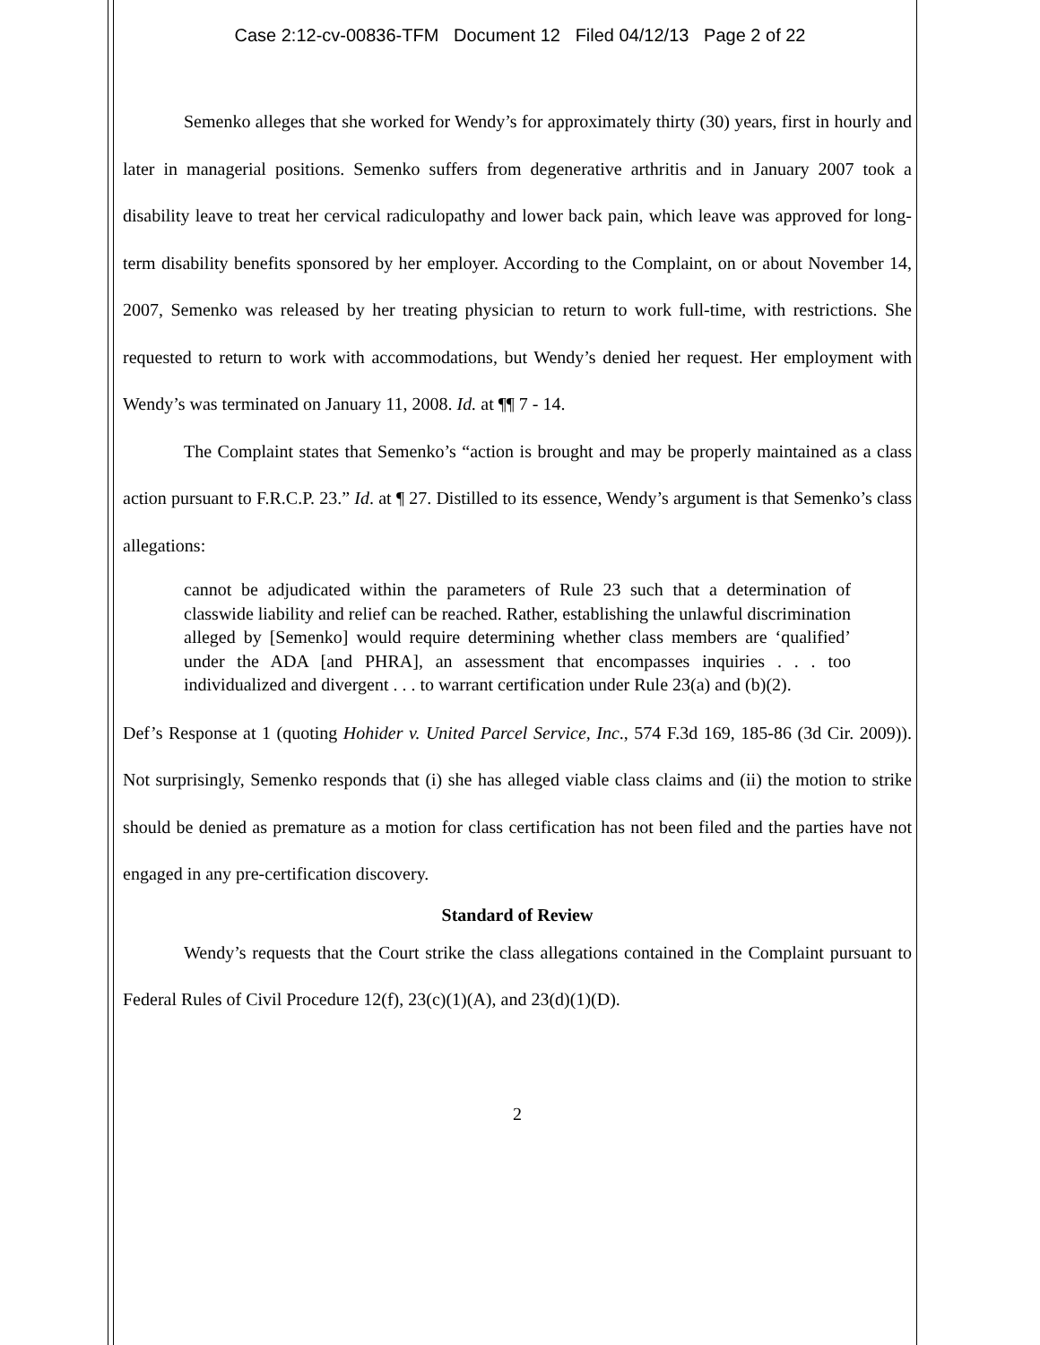Case 2:12-cv-00836-TFM Document 12 Filed 04/12/13 Page 2 of 22
Semenko alleges that she worked for Wendy’s for approximately thirty (30) years, first in hourly and later in managerial positions. Semenko suffers from degenerative arthritis and in January 2007 took a disability leave to treat her cervical radiculopathy and lower back pain, which leave was approved for long-term disability benefits sponsored by her employer. According to the Complaint, on or about November 14, 2007, Semenko was released by her treating physician to return to work full-time, with restrictions. She requested to return to work with accommodations, but Wendy’s denied her request. Her employment with Wendy’s was terminated on January 11, 2008. Id. at ¶¶ 7 - 14.
The Complaint states that Semenko’s “action is brought and may be properly maintained as a class action pursuant to F.R.C.P. 23.” Id. at ¶ 27. Distilled to its essence, Wendy’s argument is that Semenko’s class allegations:
cannot be adjudicated within the parameters of Rule 23 such that a determination of classwide liability and relief can be reached. Rather, establishing the unlawful discrimination alleged by [Semenko] would require determining whether class members are ‘qualified’ under the ADA [and PHRA], an assessment that encompasses inquiries . . . too individualized and divergent . . . to warrant certification under Rule 23(a) and (b)(2).
Def’s Response at 1 (quoting Hohider v. United Parcel Service, Inc., 574 F.3d 169, 185-86 (3d Cir. 2009)). Not surprisingly, Semenko responds that (i) she has alleged viable class claims and (ii) the motion to strike should be denied as premature as a motion for class certification has not been filed and the parties have not engaged in any pre-certification discovery.
Standard of Review
Wendy’s requests that the Court strike the class allegations contained in the Complaint pursuant to Federal Rules of Civil Procedure 12(f), 23(c)(1)(A), and 23(d)(1)(D).
2